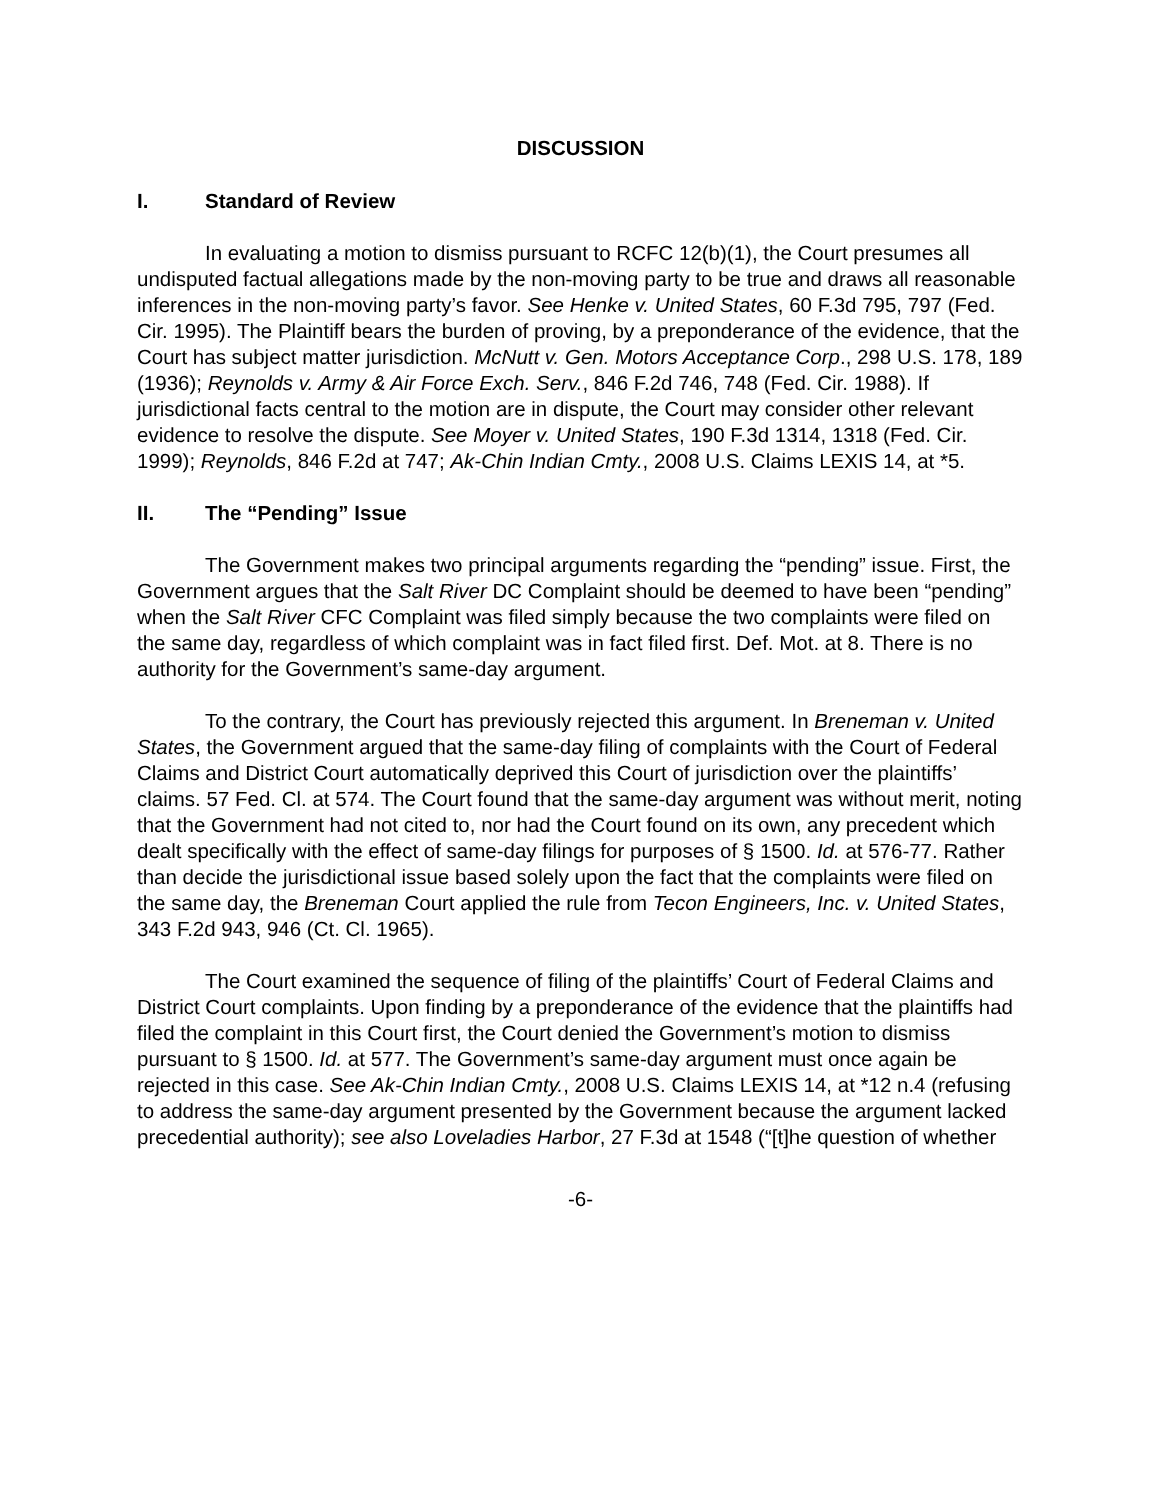DISCUSSION
I. Standard of Review
In evaluating a motion to dismiss pursuant to RCFC 12(b)(1), the Court presumes all undisputed factual allegations made by the non-moving party to be true and draws all reasonable inferences in the non-moving party’s favor. See Henke v. United States, 60 F.3d 795, 797 (Fed. Cir. 1995). The Plaintiff bears the burden of proving, by a preponderance of the evidence, that the Court has subject matter jurisdiction. McNutt v. Gen. Motors Acceptance Corp., 298 U.S. 178, 189 (1936); Reynolds v. Army & Air Force Exch. Serv., 846 F.2d 746, 748 (Fed. Cir. 1988). If jurisdictional facts central to the motion are in dispute, the Court may consider other relevant evidence to resolve the dispute. See Moyer v. United States, 190 F.3d 1314, 1318 (Fed. Cir. 1999); Reynolds, 846 F.2d at 747; Ak-Chin Indian Cmty., 2008 U.S. Claims LEXIS 14, at *5.
II. The “Pending” Issue
The Government makes two principal arguments regarding the “pending” issue. First, the Government argues that the Salt River DC Complaint should be deemed to have been “pending” when the Salt River CFC Complaint was filed simply because the two complaints were filed on the same day, regardless of which complaint was in fact filed first. Def. Mot. at 8. There is no authority for the Government’s same-day argument.
To the contrary, the Court has previously rejected this argument. In Breneman v. United States, the Government argued that the same-day filing of complaints with the Court of Federal Claims and District Court automatically deprived this Court of jurisdiction over the plaintiffs’ claims. 57 Fed. Cl. at 574. The Court found that the same-day argument was without merit, noting that the Government had not cited to, nor had the Court found on its own, any precedent which dealt specifically with the effect of same-day filings for purposes of § 1500. Id. at 576-77. Rather than decide the jurisdictional issue based solely upon the fact that the complaints were filed on the same day, the Breneman Court applied the rule from Tecon Engineers, Inc. v. United States, 343 F.2d 943, 946 (Ct. Cl. 1965).
The Court examined the sequence of filing of the plaintiffs’ Court of Federal Claims and District Court complaints. Upon finding by a preponderance of the evidence that the plaintiffs had filed the complaint in this Court first, the Court denied the Government’s motion to dismiss pursuant to § 1500. Id. at 577. The Government’s same-day argument must once again be rejected in this case. See Ak-Chin Indian Cmty., 2008 U.S. Claims LEXIS 14, at *12 n.4 (refusing to address the same-day argument presented by the Government because the argument lacked precedential authority); see also Loveladies Harbor, 27 F.3d at 1548 (“[t]he question of whether
-6-